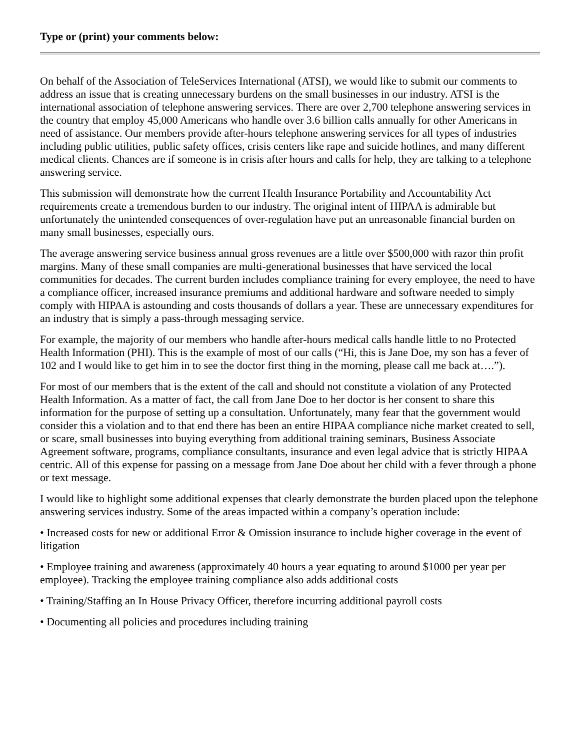Type or (print) your comments below:
On behalf of the Association of TeleServices International (ATSI), we would like to submit our comments to address an issue that is creating unnecessary burdens on the small businesses in our industry. ATSI is the international association of telephone answering services. There are over 2,700 telephone answering services in the country that employ 45,000 Americans who handle over 3.6 billion calls annually for other Americans in need of assistance. Our members provide after-hours telephone answering services for all types of industries including public utilities, public safety offices, crisis centers like rape and suicide hotlines, and many different medical clients. Chances are if someone is in crisis after hours and calls for help, they are talking to a telephone answering service.
This submission will demonstrate how the current Health Insurance Portability and Accountability Act requirements create a tremendous burden to our industry. The original intent of HIPAA is admirable but unfortunately the unintended consequences of over-regulation have put an unreasonable financial burden on many small businesses, especially ours.
The average answering service business annual gross revenues are a little over $500,000 with razor thin profit margins. Many of these small companies are multi-generational businesses that have serviced the local communities for decades. The current burden includes compliance training for every employee, the need to have a compliance officer, increased insurance premiums and additional hardware and software needed to simply comply with HIPAA is astounding and costs thousands of dollars a year. These are unnecessary expenditures for an industry that is simply a pass-through messaging service.
For example, the majority of our members who handle after-hours medical calls handle little to no Protected Health Information (PHI). This is the example of most of our calls (“Hi, this is Jane Doe, my son has a fever of 102 and I would like to get him in to see the doctor first thing in the morning, please call me back at….”).
For most of our members that is the extent of the call and should not constitute a violation of any Protected Health Information. As a matter of fact, the call from Jane Doe to her doctor is her consent to share this information for the purpose of setting up a consultation. Unfortunately, many fear that the government would consider this a violation and to that end there has been an entire HIPAA compliance niche market created to sell, or scare, small businesses into buying everything from additional training seminars, Business Associate Agreement software, programs, compliance consultants, insurance and even legal advice that is strictly HIPAA centric. All of this expense for passing on a message from Jane Doe about her child with a fever through a phone or text message.
I would like to highlight some additional expenses that clearly demonstrate the burden placed upon the telephone answering services industry. Some of the areas impacted within a company’s operation include:
• Increased costs for new or additional Error & Omission insurance to include higher coverage in the event of litigation
• Employee training and awareness (approximately 40 hours a year equating to around $1000 per year per employee). Tracking the employee training compliance also adds additional costs
• Training/Staffing an In House Privacy Officer, therefore incurring additional payroll costs
• Documenting all policies and procedures including training